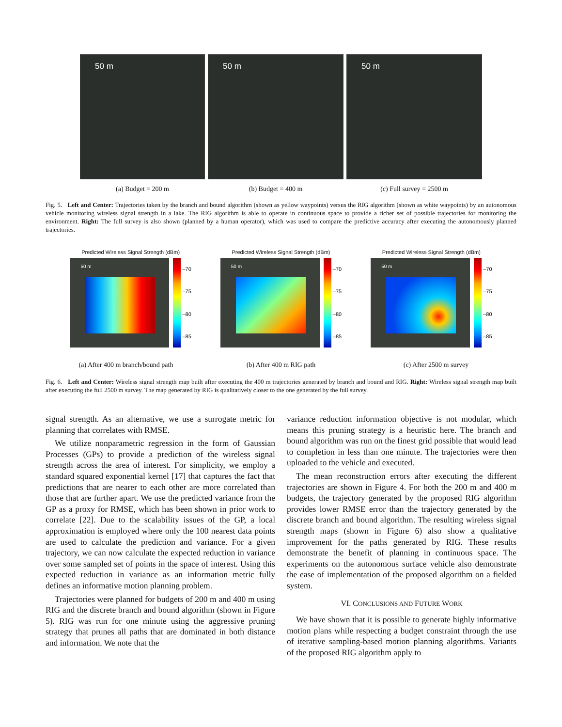50 m
(a) Budget = 200 m
50 m
(b) Budget = 400 m
50 m
(c) Full survey = 2500 m
Fig. 5. Left and Center: Trajectories taken by the branch and bound algorithm (shown as yellow waypoints) versus the RIG algorithm (shown as white waypoints) by an autonomous vehicle monitoring wireless signal strength in a lake. The RIG algorithm is able to operate in continuous space to provide a richer set of possible trajectories for monitoring the environment. Right: The full survey is also shown (planned by a human operator), which was used to compare the predictive accuracy after executing the autonomously planned trajectories.
Predicted Wireless Signal Strength (dBm)
50 m
–70
–75
–80
–85
Predicted Wireless Signal Strength (dBm)
50 m
–70
–75
–80
–85
Predicted Wireless Signal Strength (dBm)
50 m
–70
–75
–80
–85
(a) After 400 m branch/bound path (b) After 400 m RIG path (c) After 2500 m survey
Fig. 6. Left and Center: Wireless signal strength map built after executing the 400 m trajectories generated by branch and bound and RIG. Right: Wireless signal strength map built after executing the full 2500 m survey. The map generated by RIG is qualitatively closer to the one generated by the full survey.
signal strength. As an alternative, we use a surrogate metric for planning that correlates with RMSE.
We utilize nonparametric regression in the form of Gaussian Processes (GPs) to provide a prediction of the wireless signal strength across the area of interest. For simplicity, we employ a standard squared exponential kernel [17] that captures the fact that predictions that are nearer to each other are more correlated than those that are further apart. We use the predicted variance from the GP as a proxy for RMSE, which has been shown in prior work to correlate [22]. Due to the scalability issues of the GP, a local approximation is employed where only the 100 nearest data points are used to calculate the prediction and variance. For a given trajectory, we can now calculate the expected reduction in variance over some sampled set of points in the space of interest. Using this expected reduction in variance as an information metric fully defines an informative motion planning problem.
Trajectories were planned for budgets of 200 m and 400 m using RIG and the discrete branch and bound algorithm (shown in Figure 5). RIG was run for one minute using the aggressive pruning strategy that prunes all paths that are dominated in both distance and information. We note that the
variance reduction information objective is not modular, which means this pruning strategy is a heuristic here. The branch and bound algorithm was run on the finest grid possible that would lead to completion in less than one minute. The trajectories were then uploaded to the vehicle and executed.
The mean reconstruction errors after executing the different trajectories are shown in Figure 4. For both the 200 m and 400 m budgets, the trajectory generated by the proposed RIG algorithm provides lower RMSE error than the trajectory generated by the discrete branch and bound algorithm. The resulting wireless signal strength maps (shown in Figure 6) also show a qualitative improvement for the paths generated by RIG. These results demonstrate the benefit of planning in continuous space. The experiments on the autonomous surface vehicle also demonstrate the ease of implementation of the proposed algorithm on a fielded system.
VI. CONCLUSIONS AND FUTURE WORK
We have shown that it is possible to generate highly informative motion plans while respecting a budget constraint through the use of iterative sampling-based motion planning algorithms. Variants of the proposed RIG algorithm apply to